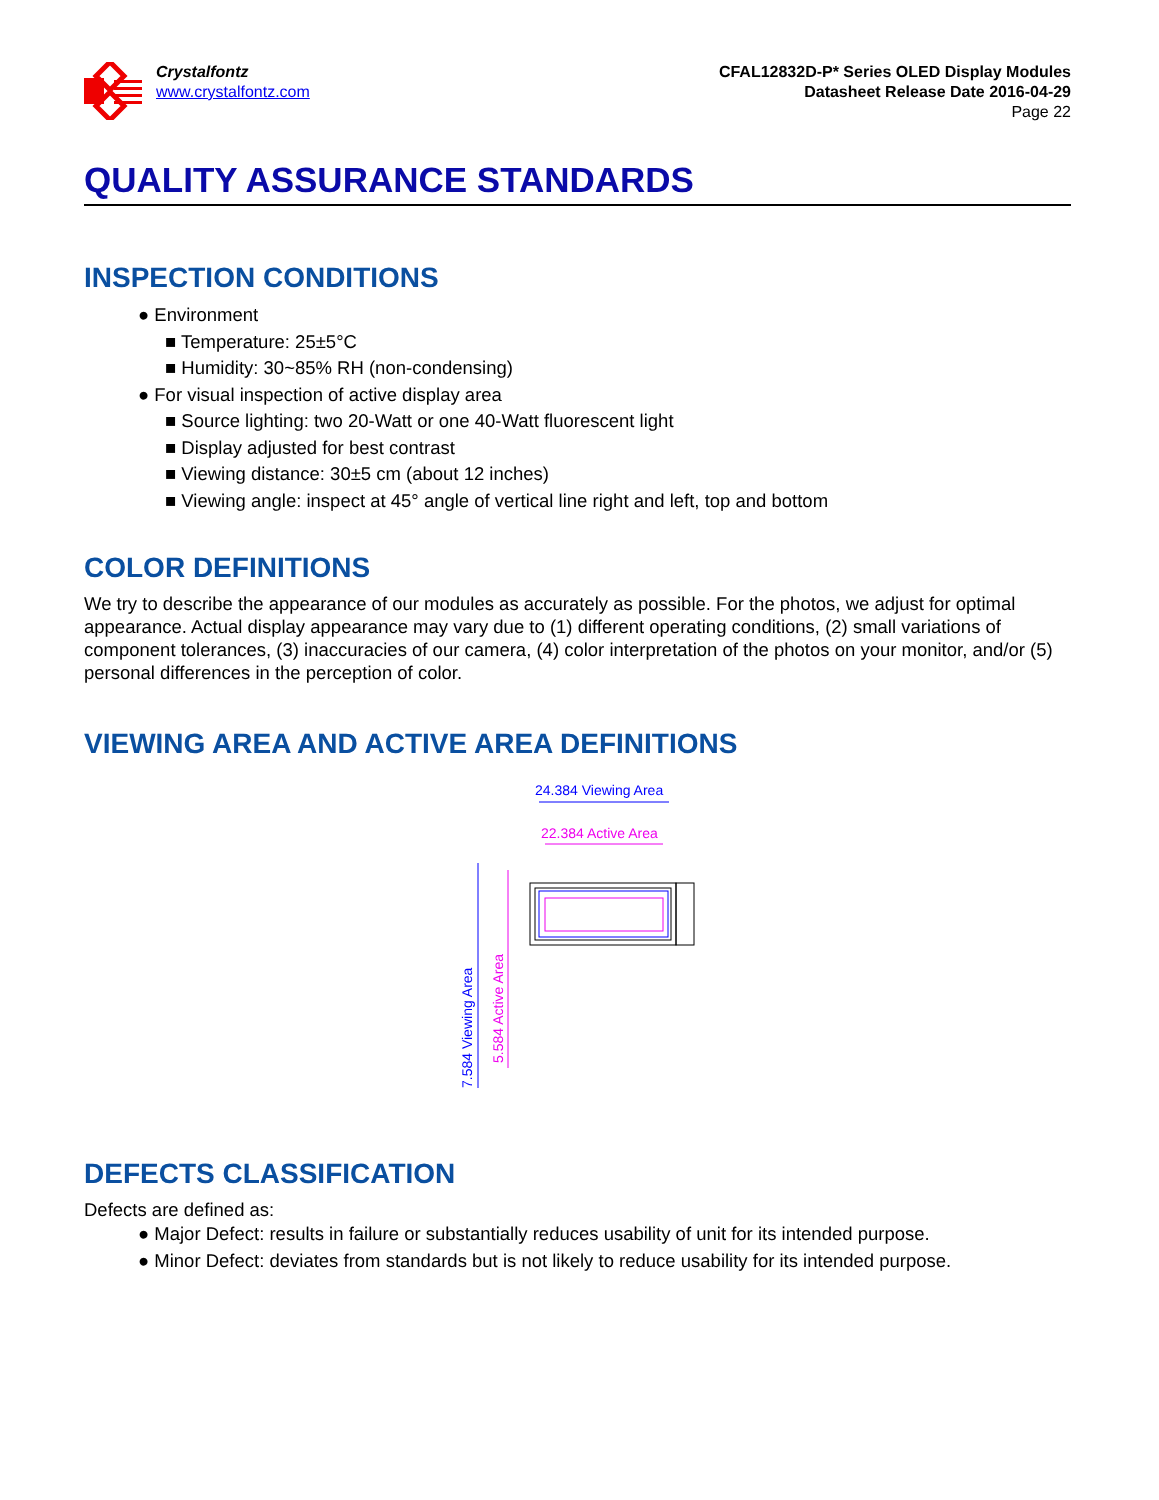Crystalfontz
www.crystalfontz.com
CFAL12832D-P* Series OLED Display Modules
Datasheet Release Date 2016-04-29
Page 22
QUALITY ASSURANCE STANDARDS
INSPECTION CONDITIONS
● Environment
■ Temperature: 25±5°C
■ Humidity: 30~85% RH (non-condensing)
● For visual inspection of active display area
■ Source lighting: two 20-Watt or one 40-Watt fluorescent light
■ Display adjusted for best contrast
■ Viewing distance: 30±5 cm (about 12 inches)
■ Viewing angle: inspect at 45° angle of vertical line right and left, top and bottom
COLOR DEFINITIONS
We try to describe the appearance of our modules as accurately as possible. For the photos, we adjust for optimal appearance. Actual display appearance may vary due to (1) different operating conditions, (2) small variations of component tolerances, (3) inaccuracies of our camera, (4) color interpretation of the photos on your monitor, and/or (5) personal differences in the perception of color.
VIEWING AREA AND ACTIVE AREA DEFINITIONS
24.384 Viewing Area
22.384 Active Area
7.584 Viewing Area
5.584 Active Area
DEFECTS CLASSIFICATION
Defects are defined as:
● Major Defect: results in failure or substantially reduces usability of unit for its intended purpose.
● Minor Defect: deviates from standards but is not likely to reduce usability for its intended purpose.